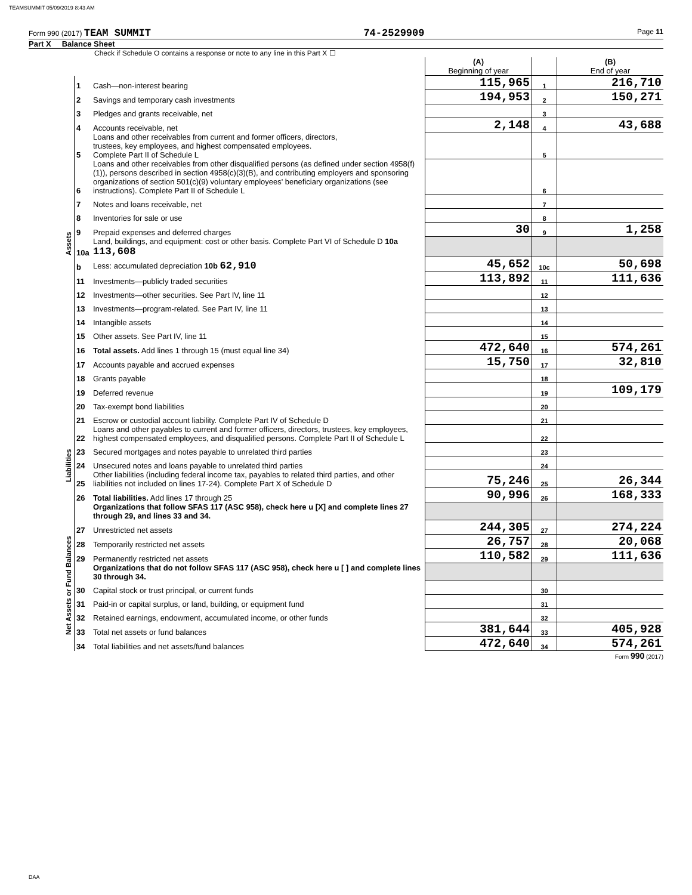TEAMSUMMIT 05/09/2019 8:43 AM
Form 990 (2017) TEAM SUMMIT 74-2529909 Page 11
Part X Balance Sheet
Check if Schedule O contains a response or note to any line in this Part X ☐
| | | | (A) Beginning of year | | (B) End of year |
| Assets | 1 | Cash—non-interest bearing | 115,965 | 1 | 216,710 |
| | 2 | Savings and temporary cash investments | 194,953 | 2 | 150,271 |
| | 3 | Pledges and grants receivable, net | | 3 | |
| | 4 | Accounts receivable, net | 2,148 | 4 | 43,688 |
| | 5 | Loans and other receivables from current and former officers, directors, trustees, key employees, and highest compensated employees. Complete Part II of Schedule L | | 5 | |
| | 6 | Loans and other receivables from other disqualified persons (as defined under section 4958(f)(1)), persons described in section 4958(c)(3)(B), and contributing employers and sponsoring organizations of section 501(c)(9) voluntary employees' beneficiary organizations (see instructions). Complete Part II of Schedule L | | 6 | |
| | 7 | Notes and loans receivable, net | | 7 | |
| | 8 | Inventories for sale or use | | 8 | |
| | 9 | Prepaid expenses and deferred charges | 30 | 9 | 1,258 |
| | 10a | Land, buildings, and equipment: cost or other basis. Complete Part VI of Schedule D 10a 113,608 | | | |
| | b | Less: accumulated depreciation 10b 62,910 | 45,652 | 10c | 50,698 |
| | 11 | Investments—publicly traded securities | 113,892 | 11 | 111,636 |
| | 12 | Investments—other securities. See Part IV, line 11 | | 12 | |
| | 13 | Investments—program-related. See Part IV, line 11 | | 13 | |
| | 14 | Intangible assets | | 14 | |
| | 15 | Other assets. See Part IV, line 11 | | 15 | |
| | 16 | Total assets. Add lines 1 through 15 (must equal line 34) | 472,640 | 16 | 574,261 |
| | 17 | Accounts payable and accrued expenses | 15,750 | 17 | 32,810 |
| | 18 | Grants payable | | 18 | |
| | 19 | Deferred revenue | | 19 | 109,179 |
| | 20 | Tax-exempt bond liabilities | | 20 | |
| Liabilities | 21 | Escrow or custodial account liability. Complete Part IV of Schedule D | | 21 | |
| | 22 | Loans and other payables to current and former officers, directors, trustees, key employees, highest compensated employees, and disqualified persons. Complete Part II of Schedule L | | 22 | |
| | 23 | Secured mortgages and notes payable to unrelated third parties | | 23 | |
| | 24 | Unsecured notes and loans payable to unrelated third parties | | 24 | |
| | 25 | Other liabilities (including federal income tax, payables to related third parties, and other liabilities not included on lines 17-24). Complete Part X of Schedule D | 75,246 | 25 | 26,344 |
| | 26 | Total liabilities. Add lines 17 through 25 | 90,996 | 26 | 168,333 |
| | | Organizations that follow SFAS 117 (ASC 958), check here u [X] and complete lines 27 through 29, and lines 33 and 34. | | | |
| Net Assets or Fund Balances | 27 | Unrestricted net assets | 244,305 | 27 | 274,224 |
| | 28 | Temporarily restricted net assets | 26,757 | 28 | 20,068 |
| | 29 | Permanently restricted net assets | 110,582 | 29 | 111,636 |
| | | Organizations that do not follow SFAS 117 (ASC 958), check here u [ ] and complete lines 30 through 34. | | | |
| | 30 | Capital stock or trust principal, or current funds | | 30 | |
| | 31 | Paid-in or capital surplus, or land, building, or equipment fund | | 31 | |
| | 32 | Retained earnings, endowment, accumulated income, or other funds | | 32 | |
| | 33 | Total net assets or fund balances | 381,644 | 33 | 405,928 |
| | 34 | Total liabilities and net assets/fund balances | 472,640 | 34 | 574,261 |
Form 990 (2017)
DAA